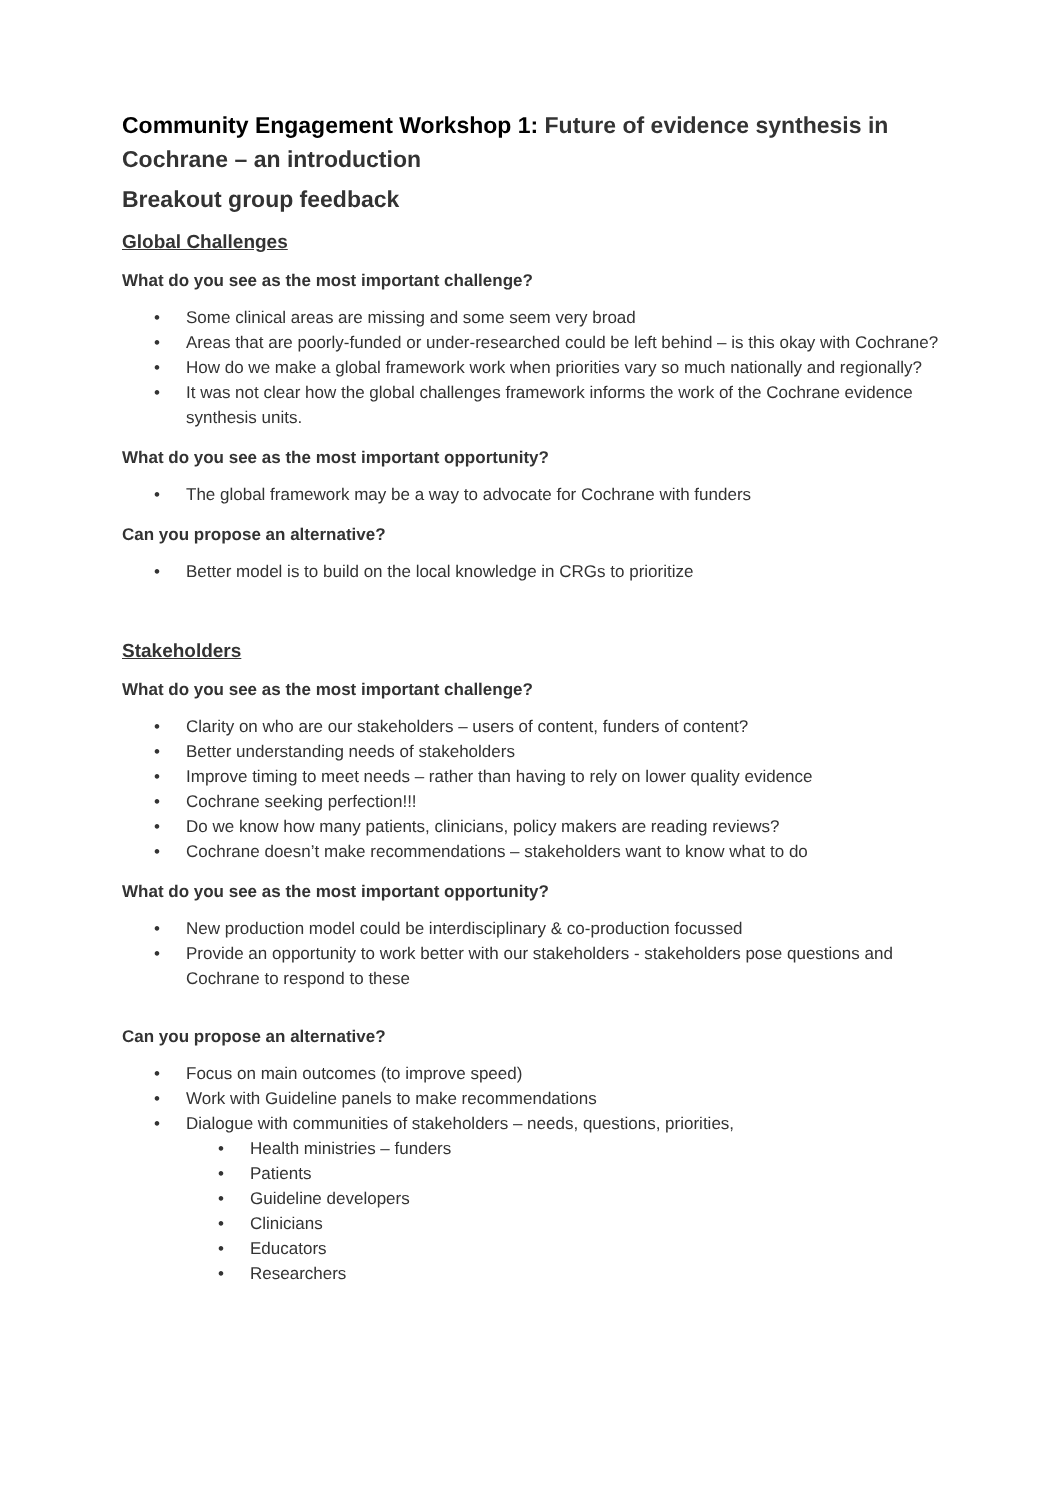Community Engagement Workshop 1: Future of evidence synthesis in Cochrane – an introduction
Breakout group feedback
Global Challenges
What do you see as the most important challenge?
Some clinical areas are missing and some seem very broad
Areas that are poorly-funded or under-researched could be left behind – is this okay with Cochrane?
How do we make a global framework work when priorities vary so much nationally and regionally?
It was not clear how the global challenges framework informs the work of the Cochrane evidence synthesis units.
What do you see as the most important opportunity?
The global framework may be a way to advocate for Cochrane with funders
Can you propose an alternative?
Better model is to build on the local knowledge in CRGs to prioritize
Stakeholders
What do you see as the most important challenge?
Clarity on who are our stakeholders – users of content, funders of content?
Better understanding needs of stakeholders
Improve timing to meet needs – rather than having to rely on lower quality evidence
Cochrane seeking perfection!!!
Do we know how many patients, clinicians, policy makers are reading reviews?
Cochrane doesn’t make recommendations – stakeholders want to know what to do
What do you see as the most important opportunity?
New production model could be interdisciplinary & co-production focussed
Provide an opportunity to work better with our stakeholders - stakeholders pose questions and Cochrane to respond to these
Can you propose an alternative?
Focus on main outcomes (to improve speed)
Work with Guideline panels to make recommendations
Dialogue with communities of stakeholders – needs, questions, priorities,
Health ministries – funders
Patients
Guideline developers
Clinicians
Educators
Researchers